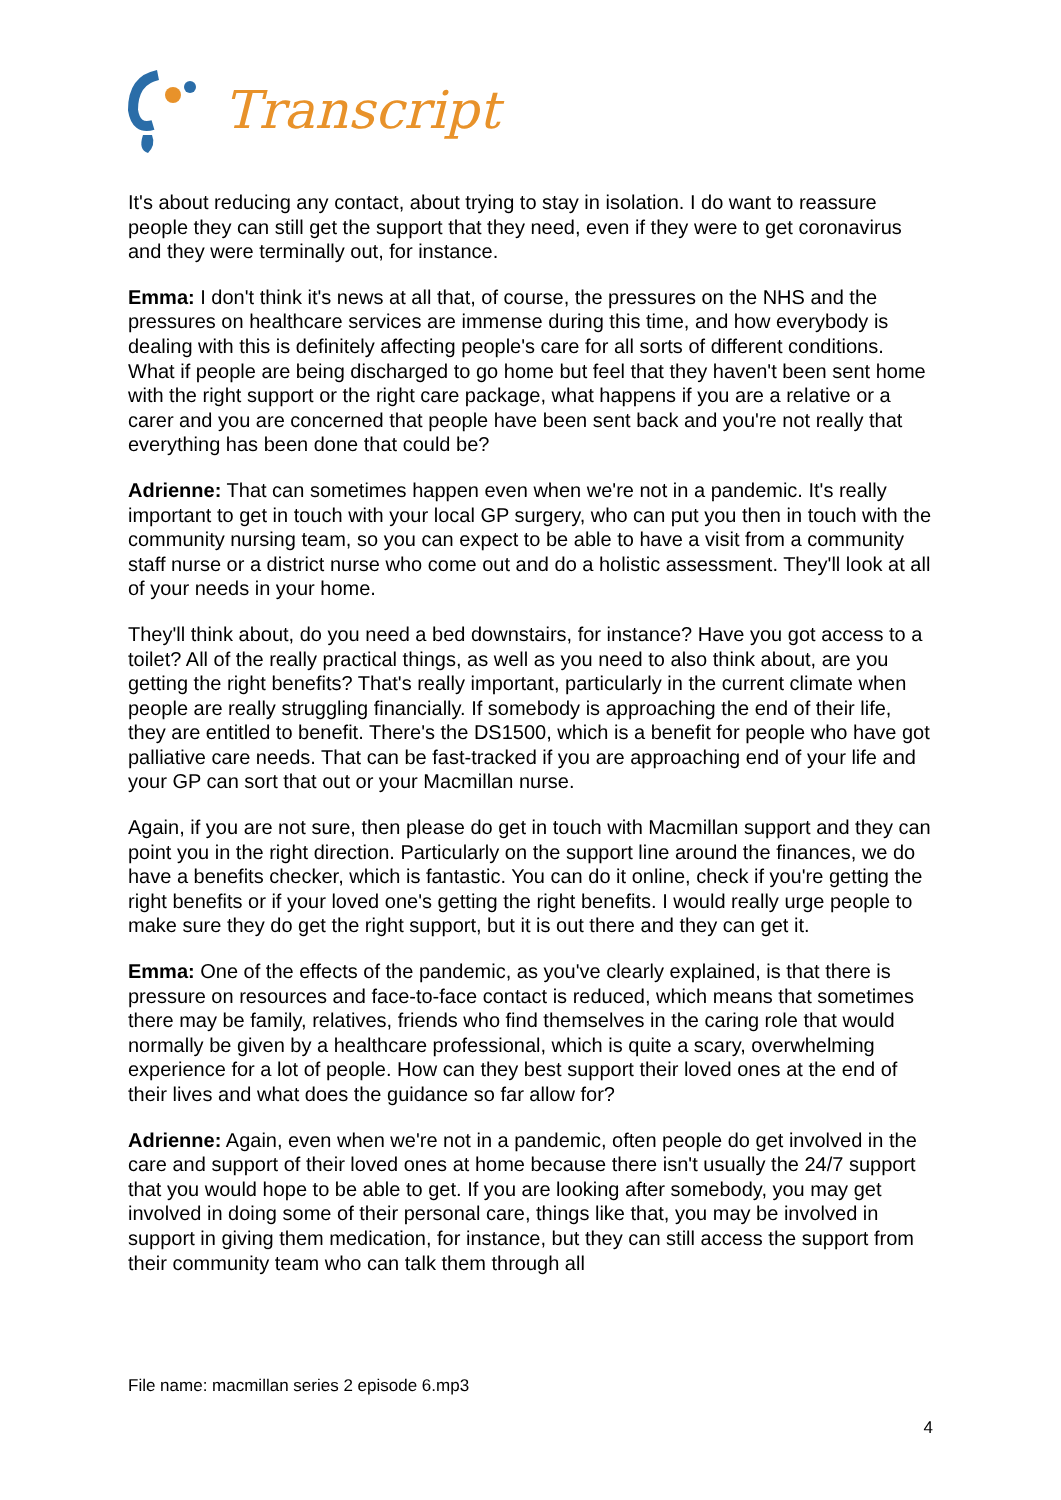Transcript
It's about reducing any contact, about trying to stay in isolation. I do want to reassure people they can still get the support that they need, even if they were to get coronavirus and they were terminally out, for instance.
Emma: I don't think it's news at all that, of course, the pressures on the NHS and the pressures on healthcare services are immense during this time, and how everybody is dealing with this is definitely affecting people's care for all sorts of different conditions. What if people are being discharged to go home but feel that they haven't been sent home with the right support or the right care package, what happens if you are a relative or a carer and you are concerned that people have been sent back and you're not really that everything has been done that could be?
Adrienne: That can sometimes happen even when we're not in a pandemic. It's really important to get in touch with your local GP surgery, who can put you then in touch with the community nursing team, so you can expect to be able to have a visit from a community staff nurse or a district nurse who come out and do a holistic assessment. They'll look at all of your needs in your home.
They'll think about, do you need a bed downstairs, for instance? Have you got access to a toilet? All of the really practical things, as well as you need to also think about, are you getting the right benefits? That's really important, particularly in the current climate when people are really struggling financially. If somebody is approaching the end of their life, they are entitled to benefit. There's the DS1500, which is a benefit for people who have got palliative care needs. That can be fast-tracked if you are approaching end of your life and your GP can sort that out or your Macmillan nurse.
Again, if you are not sure, then please do get in touch with Macmillan support and they can point you in the right direction. Particularly on the support line around the finances, we do have a benefits checker, which is fantastic. You can do it online, check if you're getting the right benefits or if your loved one's getting the right benefits. I would really urge people to make sure they do get the right support, but it is out there and they can get it.
Emma: One of the effects of the pandemic, as you've clearly explained, is that there is pressure on resources and face-to-face contact is reduced, which means that sometimes there may be family, relatives, friends who find themselves in the caring role that would normally be given by a healthcare professional, which is quite a scary, overwhelming experience for a lot of people. How can they best support their loved ones at the end of their lives and what does the guidance so far allow for?
Adrienne: Again, even when we're not in a pandemic, often people do get involved in the care and support of their loved ones at home because there isn't usually the 24/7 support that you would hope to be able to get. If you are looking after somebody, you may get involved in doing some of their personal care, things like that, you may be involved in support in giving them medication, for instance, but they can still access the support from their community team who can talk them through all
File name: macmillan series 2 episode 6.mp3
4